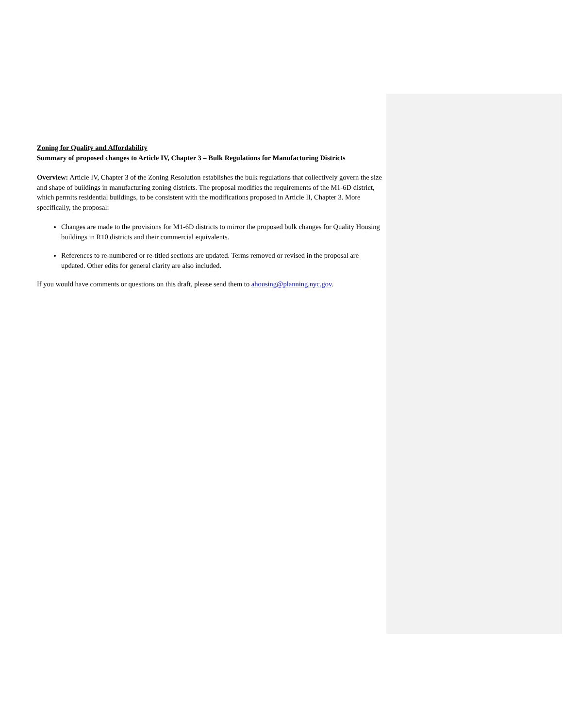Zoning for Quality and Affordability
Summary of proposed changes to Article IV, Chapter 3 – Bulk Regulations for Manufacturing Districts
Overview: Article IV, Chapter 3 of the Zoning Resolution establishes the bulk regulations that collectively govern the size and shape of buildings in manufacturing zoning districts. The proposal modifies the requirements of the M1-6D district, which permits residential buildings, to be consistent with the modifications proposed in Article II, Chapter 3. More specifically, the proposal:
Changes are made to the provisions for M1-6D districts to mirror the proposed bulk changes for Quality Housing buildings in R10 districts and their commercial equivalents.
References to re-numbered or re-titled sections are updated. Terms removed or revised in the proposal are updated. Other edits for general clarity are also included.
If you would have comments or questions on this draft, please send them to ahousing@planning.nyc.gov.